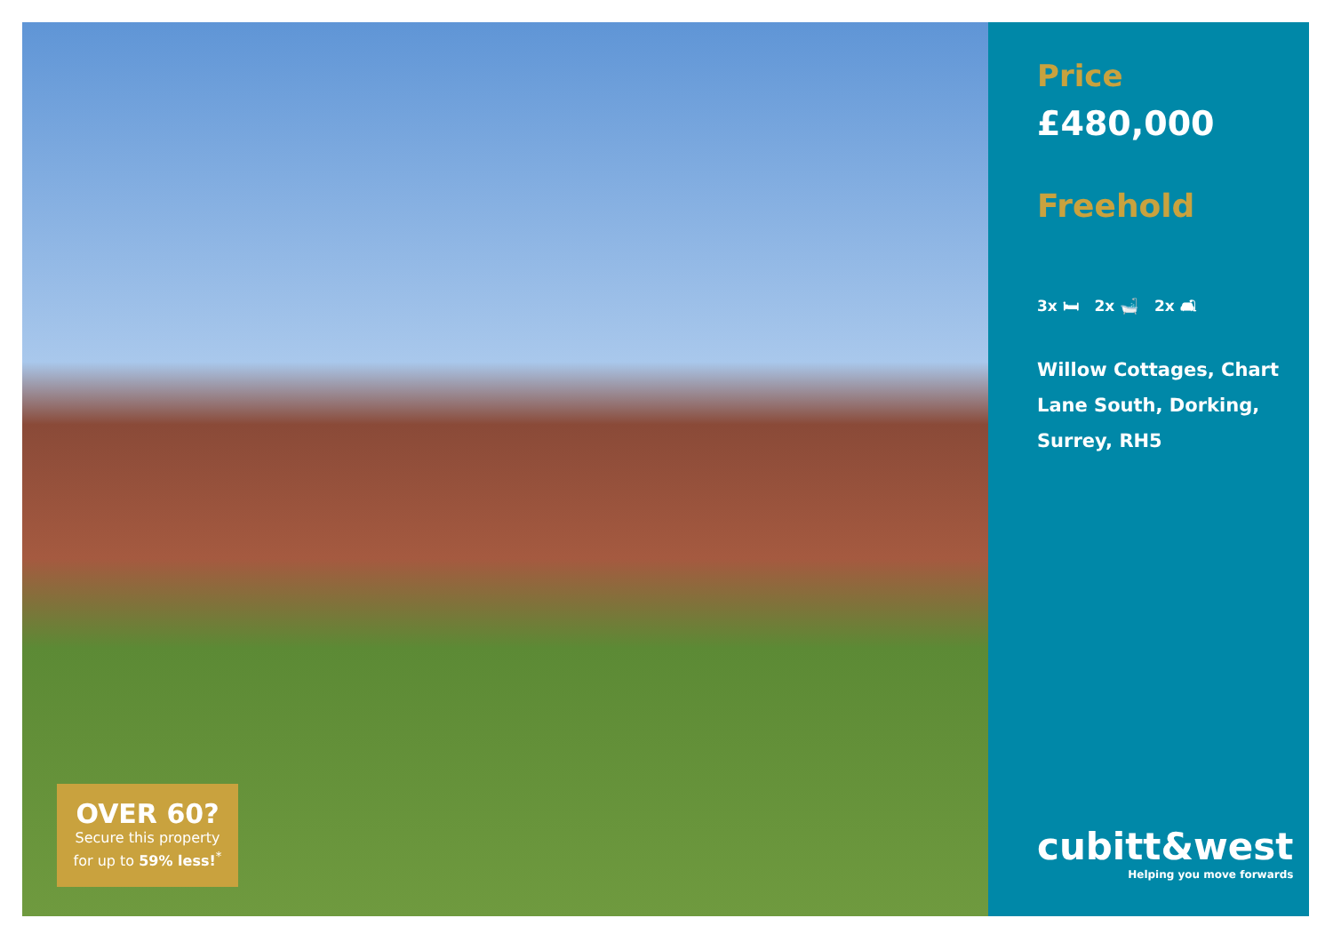OVER 60?
Secure this property
for up to 59% less!<sup>*</sup>
Price
£480,000
Freehold
3x 🛏 2x 🛁 2x 🛋
Willow Cottages, Chart
Lane South, Dorking,
Surrey, RH5
cubitt&west
Helping you move forwards